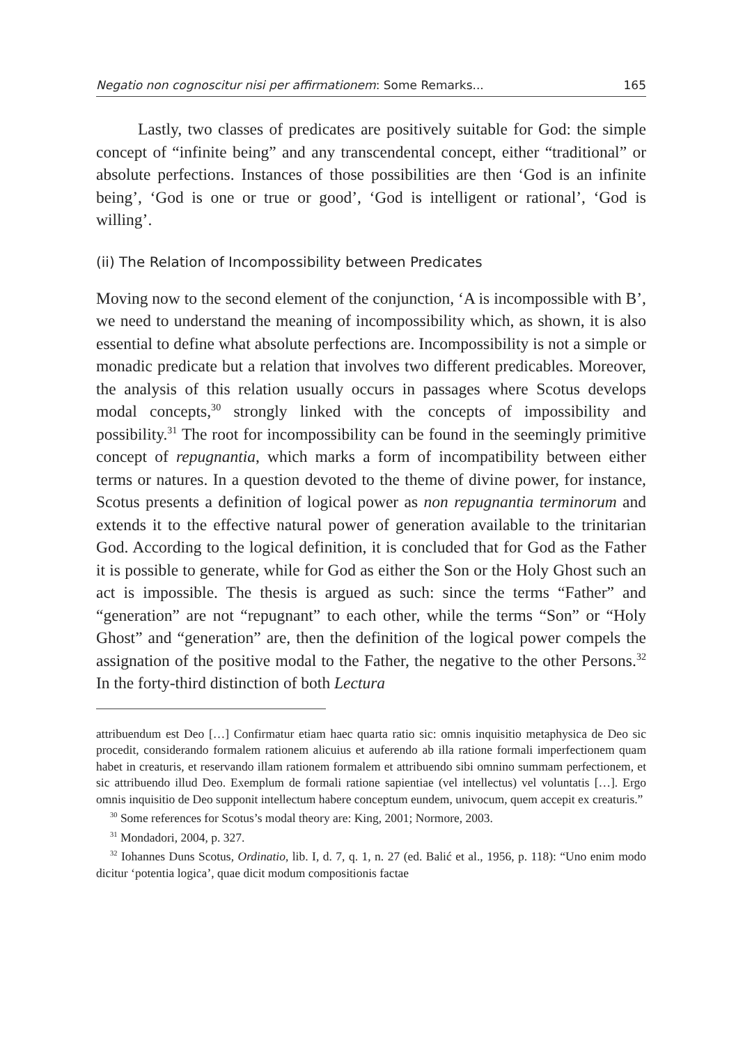Negatio non cognoscitur nisi per affirmationem: Some Remarks... 165
Lastly, two classes of predicates are positively suitable for God: the simple concept of “infinite being” and any transcendental concept, either “traditional” or absolute perfections. Instances of those possibilities are then ‘God is an infinite being’, ‘God is one or true or good’, ‘God is intelligent or rational’, ‘God is willing’.
(ii) The Relation of Incompossibility between Predicates
Moving now to the second element of the conjunction, ‘A is incompossible with B’, we need to understand the meaning of incompossibility which, as shown, it is also essential to define what absolute perfections are. Incompossibility is not a simple or monadic predicate but a relation that involves two different predicables. Moreover, the analysis of this relation usually occurs in passages where Scotus develops modal concepts,<sup>30</sup> strongly linked with the concepts of impossibility and possibility.<sup>31</sup> The root for incompossibility can be found in the seemingly primitive concept of repugnantia, which marks a form of incompatibility between either terms or natures. In a question devoted to the theme of divine power, for instance, Scotus presents a definition of logical power as non repugnantia terminorum and extends it to the effective natural power of generation available to the trinitarian God. According to the logical definition, it is concluded that for God as the Father it is possible to generate, while for God as either the Son or the Holy Ghost such an act is impossible. The thesis is argued as such: since the terms “Father” and “generation” are not “repugnant” to each other, while the terms “Son” or “Holy Ghost” and “generation” are, then the definition of the logical power compels the assignation of the positive modal to the Father, the negative to the other Persons.<sup>32</sup> In the forty-third distinction of both Lectura
attribuendum est Deo […] Confirmatur etiam haec quarta ratio sic: omnis inquisitio metaphysica de Deo sic procedit, considerando formalem rationem alicuius et auferendo ab illa ratione formali imperfectionem quam habet in creaturis, et reservando illam rationem formalem et attribuendo sibi omnino summam perfectionem, et sic attribuendo illud Deo. Exemplum de formali ratione sapientiae (vel intellectus) vel voluntatis […]. Ergo omnis inquisitio de Deo supponit intellectum habere conceptum eundem, univocum, quem accepit ex creaturis.”
<sup>30</sup> Some references for Scotus’s modal theory are: King, 2001; Normore, 2003.
<sup>31</sup> Mondadori, 2004, p. 327.
<sup>32</sup> Iohannes Duns Scotus, Ordinatio, lib. I, d. 7, q. 1, n. 27 (ed. Balić et al., 1956, p. 118): “Uno enim modo dicitur ‘potentia logica’, quae dicit modum compositionis factae